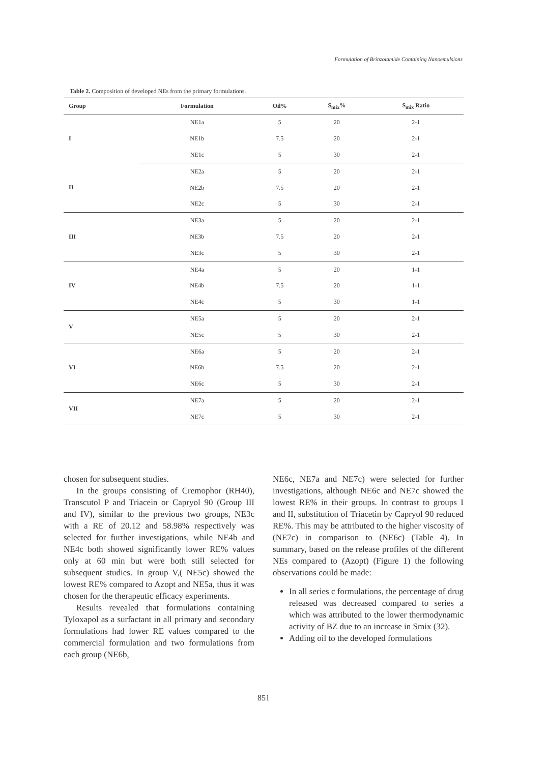Formulation of Brinzolamide Containing Nanoemulsions
Table 2. Composition of developed NEs from the primary formulations.
| Group | Formulation | Oil% | S<sub>mix</sub>% | S<sub>mix</sub> Ratio |
| --- | --- | --- | --- | --- |
| I | NE1a | 5 | 20 | 2-1 |
| | NE1b | 7.5 | 20 | 2-1 |
| | NE1c | 5 | 30 | 2-1 |
| II | NE2a | 5 | 20 | 2-1 |
| | NE2b | 7.5 | 20 | 2-1 |
| | NE2c | 5 | 30 | 2-1 |
| III | NE3a | 5 | 20 | 2-1 |
| | NE3b | 7.5 | 20 | 2-1 |
| | NE3c | 5 | 30 | 2-1 |
| IV | NE4a | 5 | 20 | 1-1 |
| | NE4b | 7.5 | 20 | 1-1 |
| | NE4c | 5 | 30 | 1-1 |
| V | NE5a | 5 | 20 | 2-1 |
| | NE5c | 5 | 30 | 2-1 |
| VI | NE6a | 5 | 20 | 2-1 |
| | NE6b | 7.5 | 20 | 2-1 |
| | NE6c | 5 | 30 | 2-1 |
| VII | NE7a | 5 | 20 | 2-1 |
| | NE7c | 5 | 30 | 2-1 |
chosen for subsequent studies.
In the groups consisting of Cremophor (RH40), Transcutol P and Triacein or Capryol 90 (Group III and IV), similar to the previous two groups, NE3c with a RE of 20.12 and 58.98% respectively was selected for further investigations, while NE4b and NE4c both showed significantly lower RE% values only at 60 min but were both still selected for subsequent studies. In group V,( NE5c) showed the lowest RE% compared to Azopt and NE5a, thus it was chosen for the therapeutic efficacy experiments.
Results revealed that formulations containing Tyloxapol as a surfactant in all primary and secondary formulations had lower RE values compared to the commercial formulation and two formulations from each group (NE6b,
NE6c, NE7a and NE7c) were selected for further investigations, although NE6c and NE7c showed the lowest RE% in their groups. In contrast to groups I and II, substitution of Triacetin by Capryol 90 reduced RE%. This may be attributed to the higher viscosity of (NE7c) in comparison to (NE6c) (Table 4). In summary, based on the release profiles of the different NEs compared to (Azopt) (Figure 1) the following observations could be made:
In all series c formulations, the percentage of drug released was decreased compared to series a which was attributed to the lower thermodynamic activity of BZ due to an increase in Smix (32).
Adding oil to the developed formulations
851